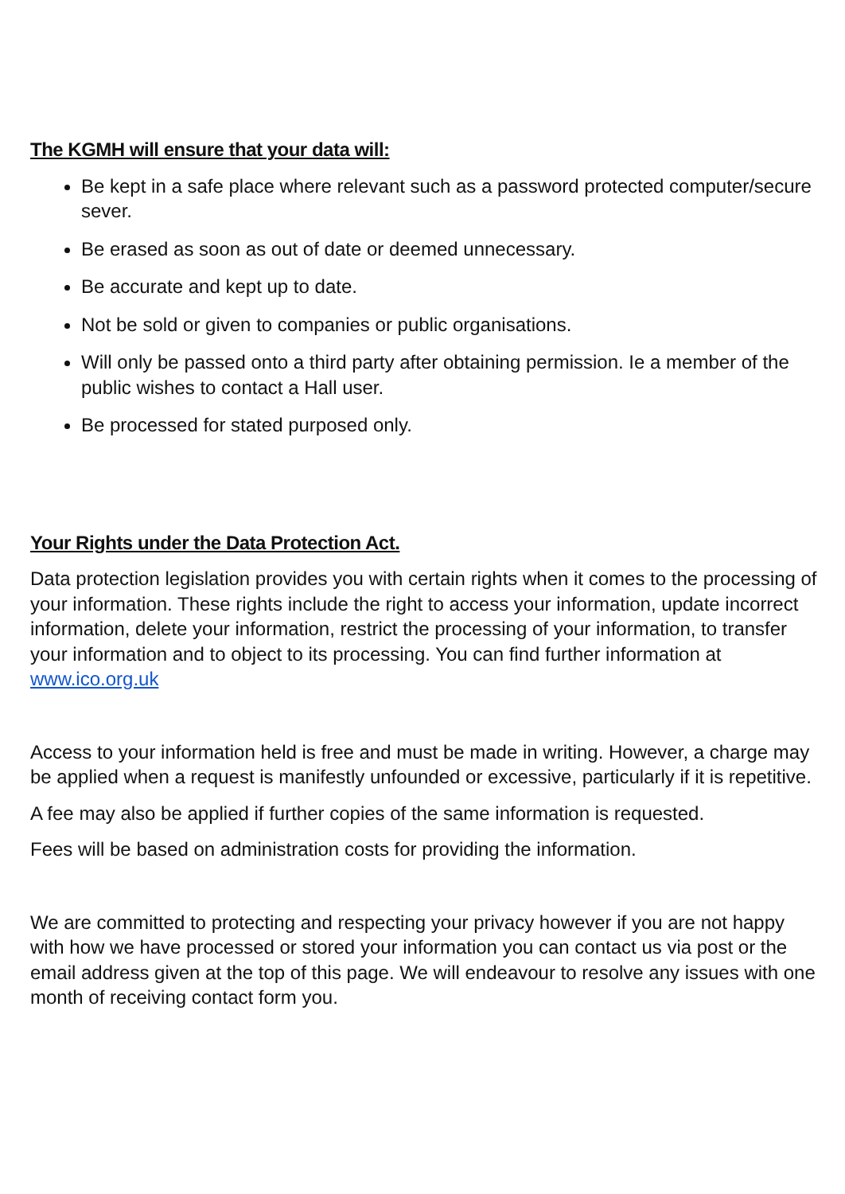The KGMH will ensure that your data will:
Be kept in a safe place where relevant such as a password protected computer/secure sever.
Be erased as soon as out of date or deemed unnecessary.
Be accurate and kept up to date.
Not be sold or given to companies or public organisations.
Will only be passed onto a third party after obtaining permission. Ie a member of the public wishes to contact a Hall user.
Be processed for stated purposed only.
Your Rights under the Data Protection Act.
Data protection legislation provides you with certain rights when it comes to the processing of your information. These rights include the right to access your information, update incorrect information, delete your information, restrict the processing of your information, to transfer your information and to object to its processing. You can find further information at www.ico.org.uk
Access to your information held is free and must be made in writing. However, a charge may be applied when a request is manifestly unfounded or excessive, particularly if it is repetitive.
A fee may also be applied if further copies of the same information is requested.
Fees will be based on administration costs for providing the information.
We are committed to protecting and respecting your privacy however if you are not happy with how we have processed or stored your information you can contact us via post or the email address given at the top of this page. We will endeavour to resolve any issues with one month of receiving contact form you.